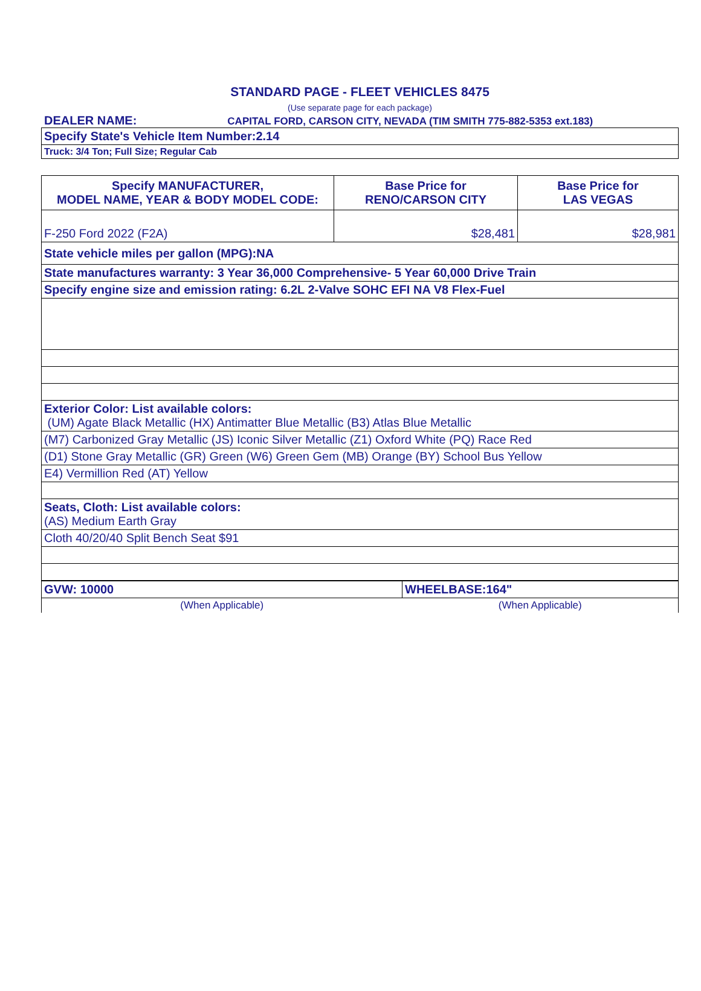STANDARD PAGE - FLEET VEHICLES 8475
(Use separate page for each package)
DEALER NAME: CAPITAL FORD, CARSON CITY, NEVADA (TIM SMITH 775-882-5353 ext.183)
| Specify State's Vehicle Item Number:2.14 |
| Truck: 3/4 Ton; Full Size; Regular Cab |
| Specify MANUFACTURER, MODEL NAME, YEAR & BODY MODEL CODE: | Base Price for RENO/CARSON CITY | Base Price for LAS VEGAS |
| F-250 Ford 2022 (F2A) | $28,481 | $28,981 |
| State vehicle miles per gallon (MPG):NA | | |
| State manufactures warranty: 3 Year 36,000 Comprehensive- 5 Year 60,000 Drive Train | | |
| Specify engine size and emission rating: 6.2L 2-Valve SOHC EFI NA V8 Flex-Fuel | | |
| Exterior Color: List available colors: (UM) Agate Black Metallic (HX) Antimatter Blue Metallic (B3) Atlas Blue Metallic | | |
| (M7) Carbonized Gray Metallic (JS) Iconic Silver Metallic (Z1) Oxford White (PQ) Race Red | | |
| (D1) Stone Gray Metallic (GR) Green (W6) Green Gem (MB) Orange (BY) School Bus Yellow | | |
| E4) Vermillion Red (AT) Yellow | | |
| Seats, Cloth: List available colors: (AS) Medium Earth Gray | | |
| Cloth 40/20/40 Split Bench Seat $91 | | |
| GVW: 10000 | WHEELBASE:164" |
| (When Applicable) | (When Applicable) |